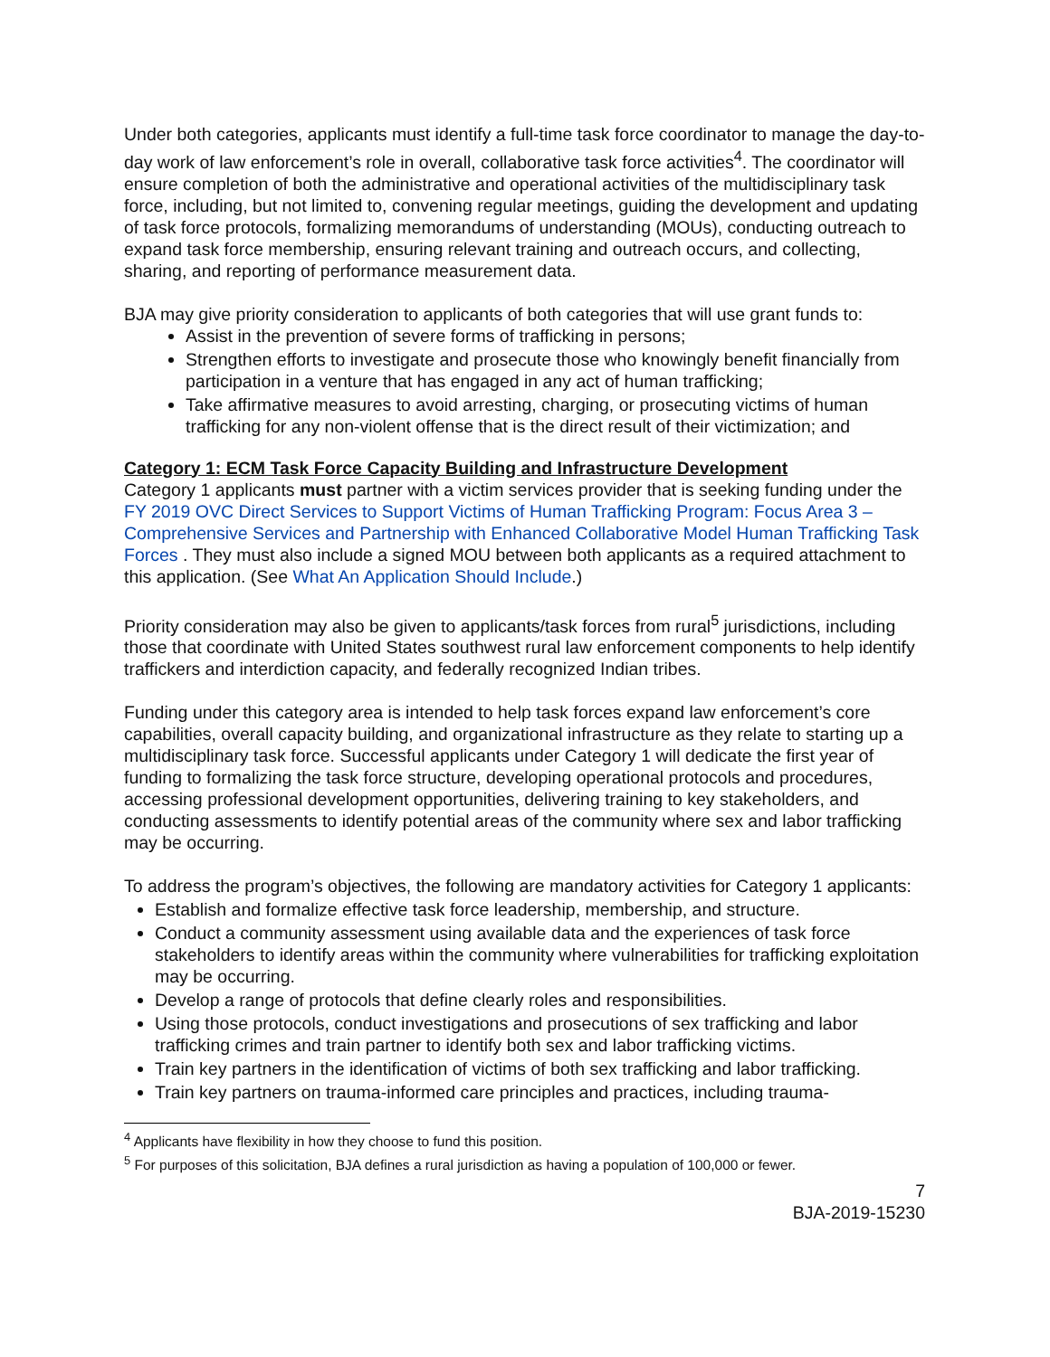Under both categories, applicants must identify a full-time task force coordinator to manage the day-to-day work of law enforcement’s role in overall, collaborative task force activities<sup>4</sup>. The coordinator will ensure completion of both the administrative and operational activities of the multidisciplinary task force, including, but not limited to, convening regular meetings, guiding the development and updating of task force protocols, formalizing memorandums of understanding (MOUs), conducting outreach to expand task force membership, ensuring relevant training and outreach occurs, and collecting, sharing, and reporting of performance measurement data.
BJA may give priority consideration to applicants of both categories that will use grant funds to:
Assist in the prevention of severe forms of trafficking in persons;
Strengthen efforts to investigate and prosecute those who knowingly benefit financially from participation in a venture that has engaged in any act of human trafficking;
Take affirmative measures to avoid arresting, charging, or prosecuting victims of human trafficking for any non-violent offense that is the direct result of their victimization; and
Category 1: ECM Task Force Capacity Building and Infrastructure Development
Category 1 applicants must partner with a victim services provider that is seeking funding under the FY 2019 OVC Direct Services to Support Victims of Human Trafficking Program: Focus Area 3 – Comprehensive Services and Partnership with Enhanced Collaborative Model Human Trafficking Task Forces . They must also include a signed MOU between both applicants as a required attachment to this application. (See What An Application Should Include.)
Priority consideration may also be given to applicants/task forces from rural<sup>5</sup> jurisdictions, including those that coordinate with United States southwest rural law enforcement components to help identify traffickers and interdiction capacity, and federally recognized Indian tribes.
Funding under this category area is intended to help task forces expand law enforcement’s core capabilities, overall capacity building, and organizational infrastructure as they relate to starting up a multidisciplinary task force. Successful applicants under Category 1 will dedicate the first year of funding to formalizing the task force structure, developing operational protocols and procedures, accessing professional development opportunities, delivering training to key stakeholders, and conducting assessments to identify potential areas of the community where sex and labor trafficking may be occurring.
To address the program’s objectives, the following are mandatory activities for Category 1 applicants:
Establish and formalize effective task force leadership, membership, and structure.
Conduct a community assessment using available data and the experiences of task force stakeholders to identify areas within the community where vulnerabilities for trafficking exploitation may be occurring.
Develop a range of protocols that define clearly roles and responsibilities.
Using those protocols, conduct investigations and prosecutions of sex trafficking and labor trafficking crimes and train partner to identify both sex and labor trafficking victims.
Train key partners in the identification of victims of both sex trafficking and labor trafficking.
Train key partners on trauma-informed care principles and practices, including trauma-
<sup>4</sup> Applicants have flexibility in how they choose to fund this position.
<sup>5</sup> For purposes of this solicitation, BJA defines a rural jurisdiction as having a population of 100,000 or fewer.
7
BJA-2019-15230